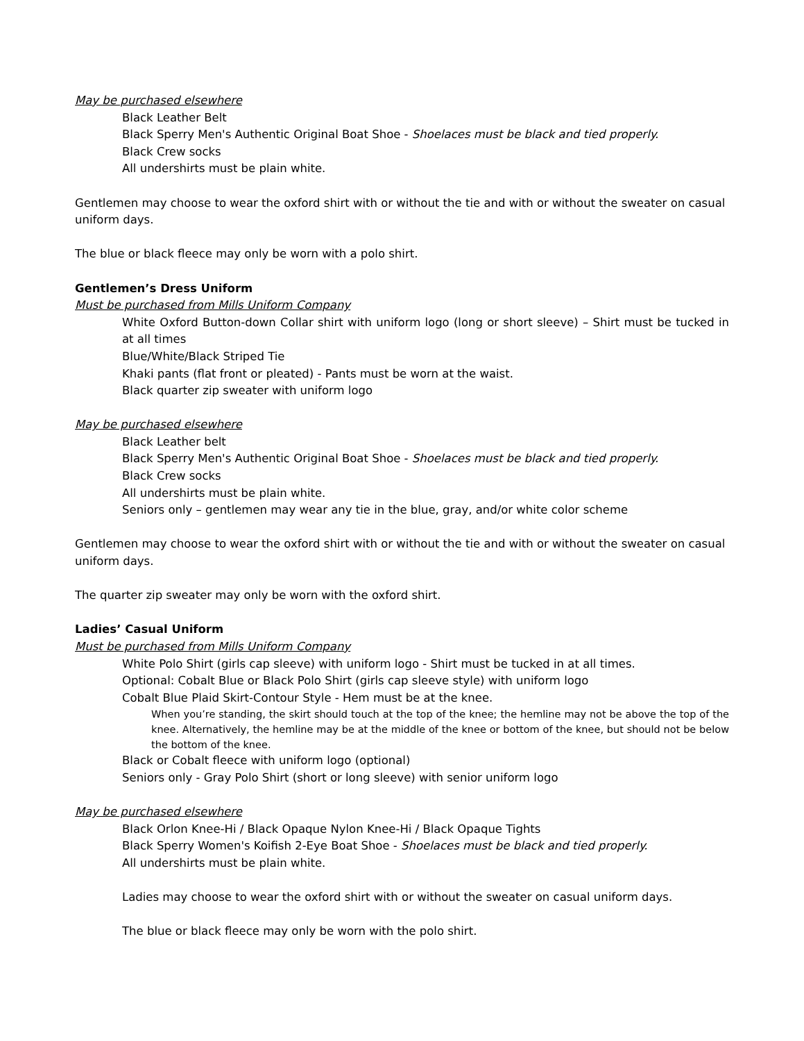May be purchased elsewhere
Black Leather Belt
Black Sperry Men's Authentic Original Boat Shoe - Shoelaces must be black and tied properly.
Black Crew socks
All undershirts must be plain white.
Gentlemen may choose to wear the oxford shirt with or without the tie and with or without the sweater on casual uniform days.
The blue or black fleece may only be worn with a polo shirt.
Gentlemen’s Dress Uniform
Must be purchased from Mills Uniform Company
White Oxford Button-down Collar shirt with uniform logo (long or short sleeve) – Shirt must be tucked in at all times
Blue/White/Black Striped Tie
Khaki pants (flat front or pleated) - Pants must be worn at the waist.
Black quarter zip sweater with uniform logo
May be purchased elsewhere
Black Leather belt
Black Sperry Men's Authentic Original Boat Shoe - Shoelaces must be black and tied properly.
Black Crew socks
All undershirts must be plain white.
Seniors only – gentlemen may wear any tie in the blue, gray, and/or white color scheme
Gentlemen may choose to wear the oxford shirt with or without the tie and with or without the sweater on casual uniform days.
The quarter zip sweater may only be worn with the oxford shirt.
Ladies’ Casual Uniform
Must be purchased from Mills Uniform Company
White Polo Shirt (girls cap sleeve) with uniform logo - Shirt must be tucked in at all times.
Optional: Cobalt Blue or Black Polo Shirt (girls cap sleeve style) with uniform logo
Cobalt Blue Plaid Skirt-Contour Style - Hem must be at the knee.
When you’re standing, the skirt should touch at the top of the knee; the hemline may not be above the top of the knee. Alternatively, the hemline may be at the middle of the knee or bottom of the knee, but should not be below the bottom of the knee.
Black or Cobalt fleece with uniform logo (optional)
Seniors only - Gray Polo Shirt (short or long sleeve) with senior uniform logo
May be purchased elsewhere
Black Orlon Knee-Hi / Black Opaque Nylon Knee-Hi / Black Opaque Tights
Black Sperry Women's Koifish 2-Eye Boat Shoe - Shoelaces must be black and tied properly.
All undershirts must be plain white.
Ladies may choose to wear the oxford shirt with or without the sweater on casual uniform days.
The blue or black fleece may only be worn with the polo shirt.